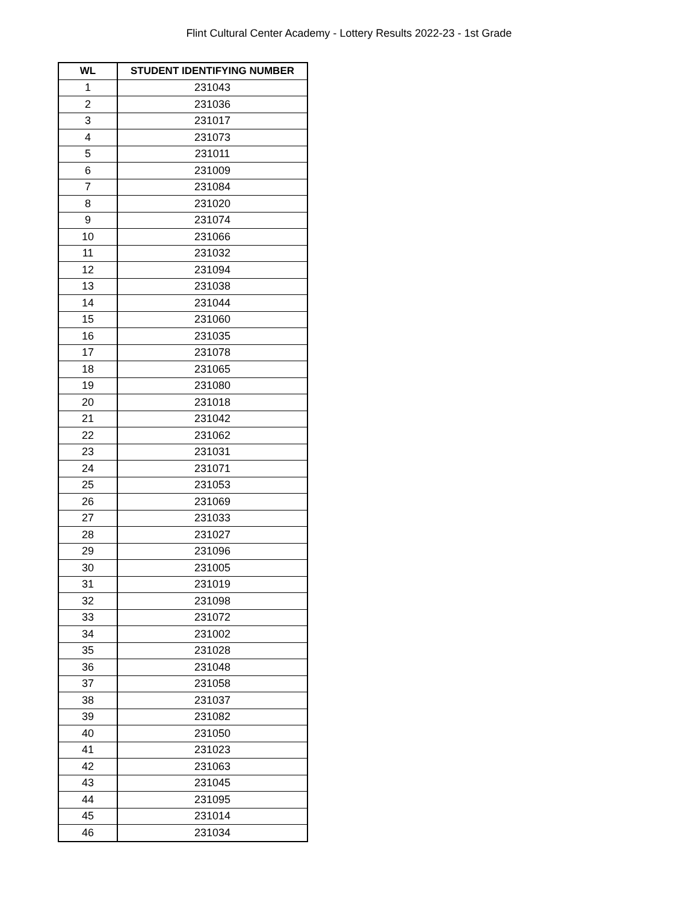Flint Cultural Center Academy - Lottery Results 2022-23 - 1st Grade
| WL | STUDENT IDENTIFYING NUMBER |
| --- | --- |
| 1 | 231043 |
| 2 | 231036 |
| 3 | 231017 |
| 4 | 231073 |
| 5 | 231011 |
| 6 | 231009 |
| 7 | 231084 |
| 8 | 231020 |
| 9 | 231074 |
| 10 | 231066 |
| 11 | 231032 |
| 12 | 231094 |
| 13 | 231038 |
| 14 | 231044 |
| 15 | 231060 |
| 16 | 231035 |
| 17 | 231078 |
| 18 | 231065 |
| 19 | 231080 |
| 20 | 231018 |
| 21 | 231042 |
| 22 | 231062 |
| 23 | 231031 |
| 24 | 231071 |
| 25 | 231053 |
| 26 | 231069 |
| 27 | 231033 |
| 28 | 231027 |
| 29 | 231096 |
| 30 | 231005 |
| 31 | 231019 |
| 32 | 231098 |
| 33 | 231072 |
| 34 | 231002 |
| 35 | 231028 |
| 36 | 231048 |
| 37 | 231058 |
| 38 | 231037 |
| 39 | 231082 |
| 40 | 231050 |
| 41 | 231023 |
| 42 | 231063 |
| 43 | 231045 |
| 44 | 231095 |
| 45 | 231014 |
| 46 | 231034 |